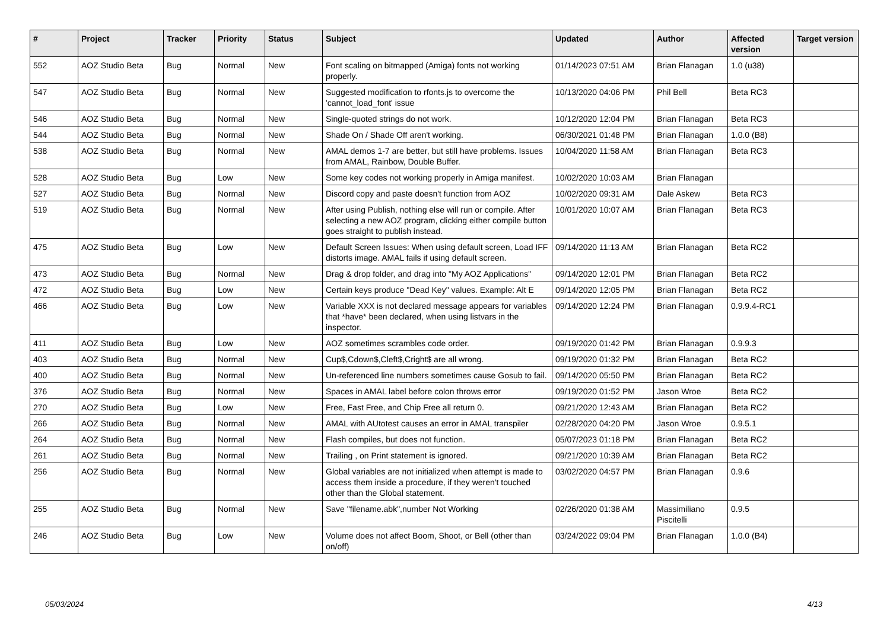| # | Project | Tracker | Priority | Status | Subject | Updated | Author | Affected version | Target version |
| --- | --- | --- | --- | --- | --- | --- | --- | --- | --- |
| 552 | AOZ Studio Beta | Bug | Normal | New | Font scaling on bitmapped (Amiga) fonts not working properly. | 01/14/2023 07:51 AM | Brian Flanagan | 1.0 (u38) | |
| 547 | AOZ Studio Beta | Bug | Normal | New | Suggested modification to rfonts.js to overcome the 'cannot_load_font' issue | 10/13/2020 04:06 PM | Phil Bell | Beta RC3 | |
| 546 | AOZ Studio Beta | Bug | Normal | New | Single-quoted strings do not work. | 10/12/2020 12:04 PM | Brian Flanagan | Beta RC3 | |
| 544 | AOZ Studio Beta | Bug | Normal | New | Shade On / Shade Off aren't working. | 06/30/2021 01:48 PM | Brian Flanagan | 1.0.0 (B8) | |
| 538 | AOZ Studio Beta | Bug | Normal | New | AMAL demos 1-7 are better, but still have problems. Issues from AMAL, Rainbow, Double Buffer. | 10/04/2020 11:58 AM | Brian Flanagan | Beta RC3 | |
| 528 | AOZ Studio Beta | Bug | Low | New | Some key codes not working properly in Amiga manifest. | 10/02/2020 10:03 AM | Brian Flanagan | | |
| 527 | AOZ Studio Beta | Bug | Normal | New | Discord copy and paste doesn't function from AOZ | 10/02/2020 09:31 AM | Dale Askew | Beta RC3 | |
| 519 | AOZ Studio Beta | Bug | Normal | New | After using Publish, nothing else will run or compile. After selecting a new AOZ program, clicking either compile button goes straight to publish instead. | 10/01/2020 10:07 AM | Brian Flanagan | Beta RC3 | |
| 475 | AOZ Studio Beta | Bug | Low | New | Default Screen Issues: When using default screen, Load IFF distorts image. AMAL fails if using default screen. | 09/14/2020 11:13 AM | Brian Flanagan | Beta RC2 | |
| 473 | AOZ Studio Beta | Bug | Normal | New | Drag & drop folder, and drag into "My AOZ Applications" | 09/14/2020 12:01 PM | Brian Flanagan | Beta RC2 | |
| 472 | AOZ Studio Beta | Bug | Low | New | Certain keys produce "Dead Key" values. Example: Alt E | 09/14/2020 12:05 PM | Brian Flanagan | Beta RC2 | |
| 466 | AOZ Studio Beta | Bug | Low | New | Variable XXX is not declared message appears for variables that *have* been declared, when using listvars in the inspector. | 09/14/2020 12:24 PM | Brian Flanagan | 0.9.9.4-RC1 | |
| 411 | AOZ Studio Beta | Bug | Low | New | AOZ sometimes scrambles code order. | 09/19/2020 01:42 PM | Brian Flanagan | 0.9.9.3 | |
| 403 | AOZ Studio Beta | Bug | Normal | New | Cup$,Cdown$,Cleft$,Cright$ are all wrong. | 09/19/2020 01:32 PM | Brian Flanagan | Beta RC2 | |
| 400 | AOZ Studio Beta | Bug | Normal | New | Un-referenced line numbers sometimes cause Gosub to fail. | 09/14/2020 05:50 PM | Brian Flanagan | Beta RC2 | |
| 376 | AOZ Studio Beta | Bug | Normal | New | Spaces in AMAL label before colon throws error | 09/19/2020 01:52 PM | Jason Wroe | Beta RC2 | |
| 270 | AOZ Studio Beta | Bug | Low | New | Free, Fast Free, and Chip Free all return 0. | 09/21/2020 12:43 AM | Brian Flanagan | Beta RC2 | |
| 266 | AOZ Studio Beta | Bug | Normal | New | AMAL with AUtotest causes an error in AMAL transpiler | 02/28/2020 04:20 PM | Jason Wroe | 0.9.5.1 | |
| 264 | AOZ Studio Beta | Bug | Normal | New | Flash compiles, but does not function. | 05/07/2023 01:18 PM | Brian Flanagan | Beta RC2 | |
| 261 | AOZ Studio Beta | Bug | Normal | New | Trailing , on Print statement is ignored. | 09/21/2020 10:39 AM | Brian Flanagan | Beta RC2 | |
| 256 | AOZ Studio Beta | Bug | Normal | New | Global variables are not initialized when attempt is made to access them inside a procedure, if they weren't touched other than the Global statement. | 03/02/2020 04:57 PM | Brian Flanagan | 0.9.6 | |
| 255 | AOZ Studio Beta | Bug | Normal | New | Save "filename.abk",number Not Working | 02/26/2020 01:38 AM | Massimiliano Piscitelli | 0.9.5 | |
| 246 | AOZ Studio Beta | Bug | Low | New | Volume does not affect Boom, Shoot, or Bell (other than on/off) | 03/24/2022 09:04 PM | Brian Flanagan | 1.0.0 (B4) | |
05/03/2024 4/13